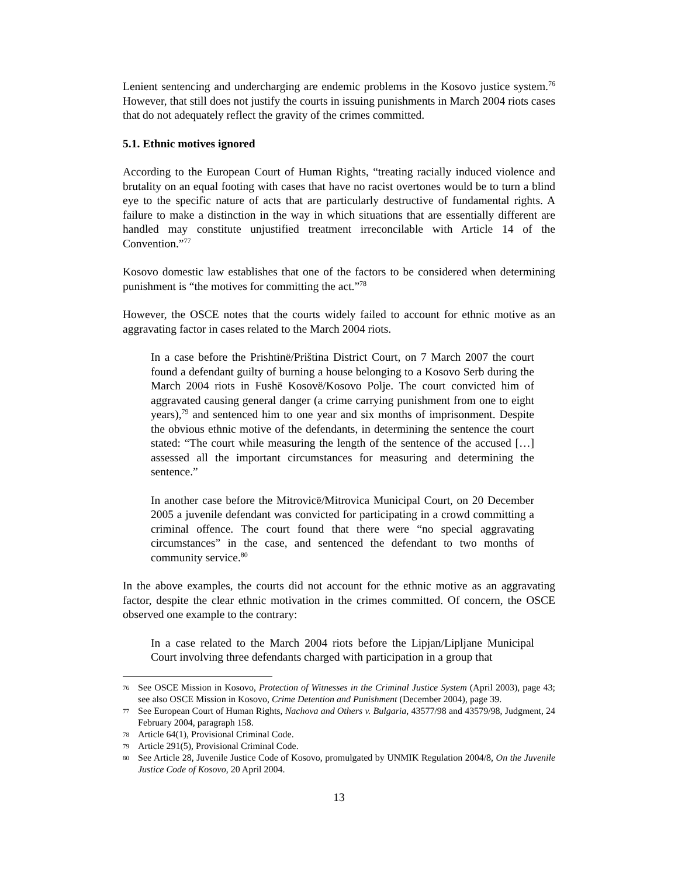Lenient sentencing and undercharging are endemic problems in the Kosovo justice system.<sup>76</sup> However, that still does not justify the courts in issuing punishments in March 2004 riots cases that do not adequately reflect the gravity of the crimes committed.
5.1. Ethnic motives ignored
According to the European Court of Human Rights, “treating racially induced violence and brutality on an equal footing with cases that have no racist overtones would be to turn a blind eye to the specific nature of acts that are particularly destructive of fundamental rights. A failure to make a distinction in the way in which situations that are essentially different are handled may constitute unjustified treatment irreconcilable with Article 14 of the Convention.”<sup>77</sup>
Kosovo domestic law establishes that one of the factors to be considered when determining punishment is “the motives for committing the act.”<sup>78</sup>
However, the OSCE notes that the courts widely failed to account for ethnic motive as an aggravating factor in cases related to the March 2004 riots.
In a case before the Prishtinë/Priština District Court, on 7 March 2007 the court found a defendant guilty of burning a house belonging to a Kosovo Serb during the March 2004 riots in Fushë Kosovë/Kosovo Polje. The court convicted him of aggravated causing general danger (a crime carrying punishment from one to eight years),<sup>79</sup> and sentenced him to one year and six months of imprisonment. Despite the obvious ethnic motive of the defendants, in determining the sentence the court stated: “The court while measuring the length of the sentence of the accused […] assessed all the important circumstances for measuring and determining the sentence.”
In another case before the Mitrovicë/Mitrovica Municipal Court, on 20 December 2005 a juvenile defendant was convicted for participating in a crowd committing a criminal offence. The court found that there were “no special aggravating circumstances” in the case, and sentenced the defendant to two months of community service.<sup>80</sup>
In the above examples, the courts did not account for the ethnic motive as an aggravating factor, despite the clear ethnic motivation in the crimes committed. Of concern, the OSCE observed one example to the contrary:
In a case related to the March 2004 riots before the Lipjan/Lipljane Municipal Court involving three defendants charged with participation in a group that
76
See OSCE Mission in Kosovo, Protection of Witnesses in the Criminal Justice System (April 2003), page 43; see also OSCE Mission in Kosovo, Crime Detention and Punishment (December 2004), page 39.
77
See European Court of Human Rights, Nachova and Others v. Bulgaria, 43577/98 and 43579/98, Judgment, 24 February 2004, paragraph 158.
78
Article 64(1), Provisional Criminal Code.
79
Article 291(5), Provisional Criminal Code.
80
See Article 28, Juvenile Justice Code of Kosovo, promulgated by UNMIK Regulation 2004/8, On the Juvenile Justice Code of Kosovo, 20 April 2004.
13